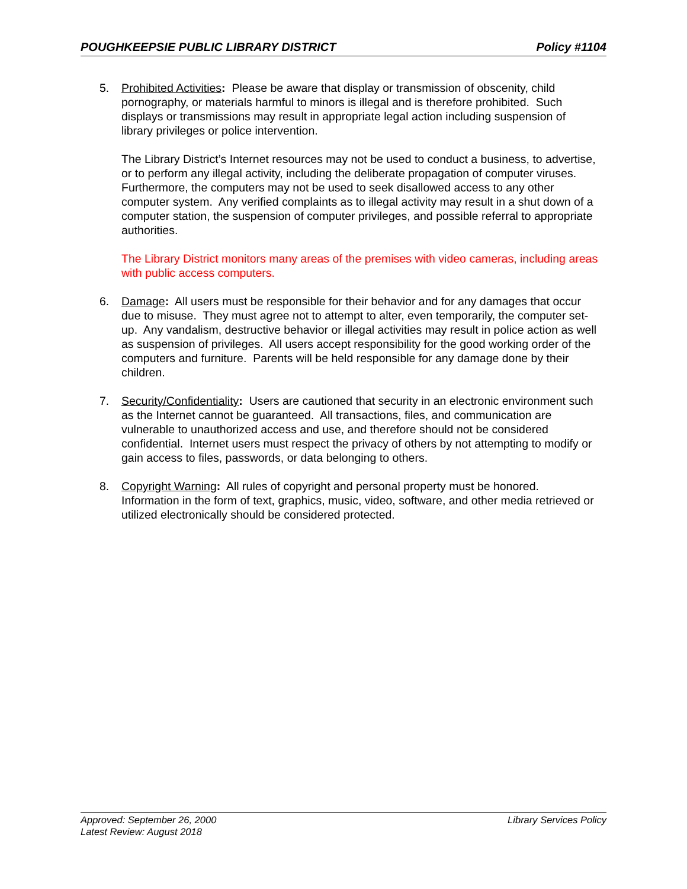POUGHKEEPSIE PUBLIC LIBRARY DISTRICT Policy #1104
5. Prohibited Activities: Please be aware that display or transmission of obscenity, child pornography, or materials harmful to minors is illegal and is therefore prohibited. Such displays or transmissions may result in appropriate legal action including suspension of library privileges or police intervention.
The Library District’s Internet resources may not be used to conduct a business, to advertise, or to perform any illegal activity, including the deliberate propagation of computer viruses. Furthermore, the computers may not be used to seek disallowed access to any other computer system. Any verified complaints as to illegal activity may result in a shut down of a computer station, the suspension of computer privileges, and possible referral to appropriate authorities.
The Library District monitors many areas of the premises with video cameras, including areas with public access computers.
6. Damage: All users must be responsible for their behavior and for any damages that occur due to misuse. They must agree not to attempt to alter, even temporarily, the computer set-up. Any vandalism, destructive behavior or illegal activities may result in police action as well as suspension of privileges. All users accept responsibility for the good working order of the computers and furniture. Parents will be held responsible for any damage done by their children.
7. Security/Confidentiality: Users are cautioned that security in an electronic environment such as the Internet cannot be guaranteed. All transactions, files, and communication are vulnerable to unauthorized access and use, and therefore should not be considered confidential. Internet users must respect the privacy of others by not attempting to modify or gain access to files, passwords, or data belonging to others.
8. Copyright Warning: All rules of copyright and personal property must be honored. Information in the form of text, graphics, music, video, software, and other media retrieved or utilized electronically should be considered protected.
Approved: September 26, 2000 Library Services Policy
Latest Review: August 2018